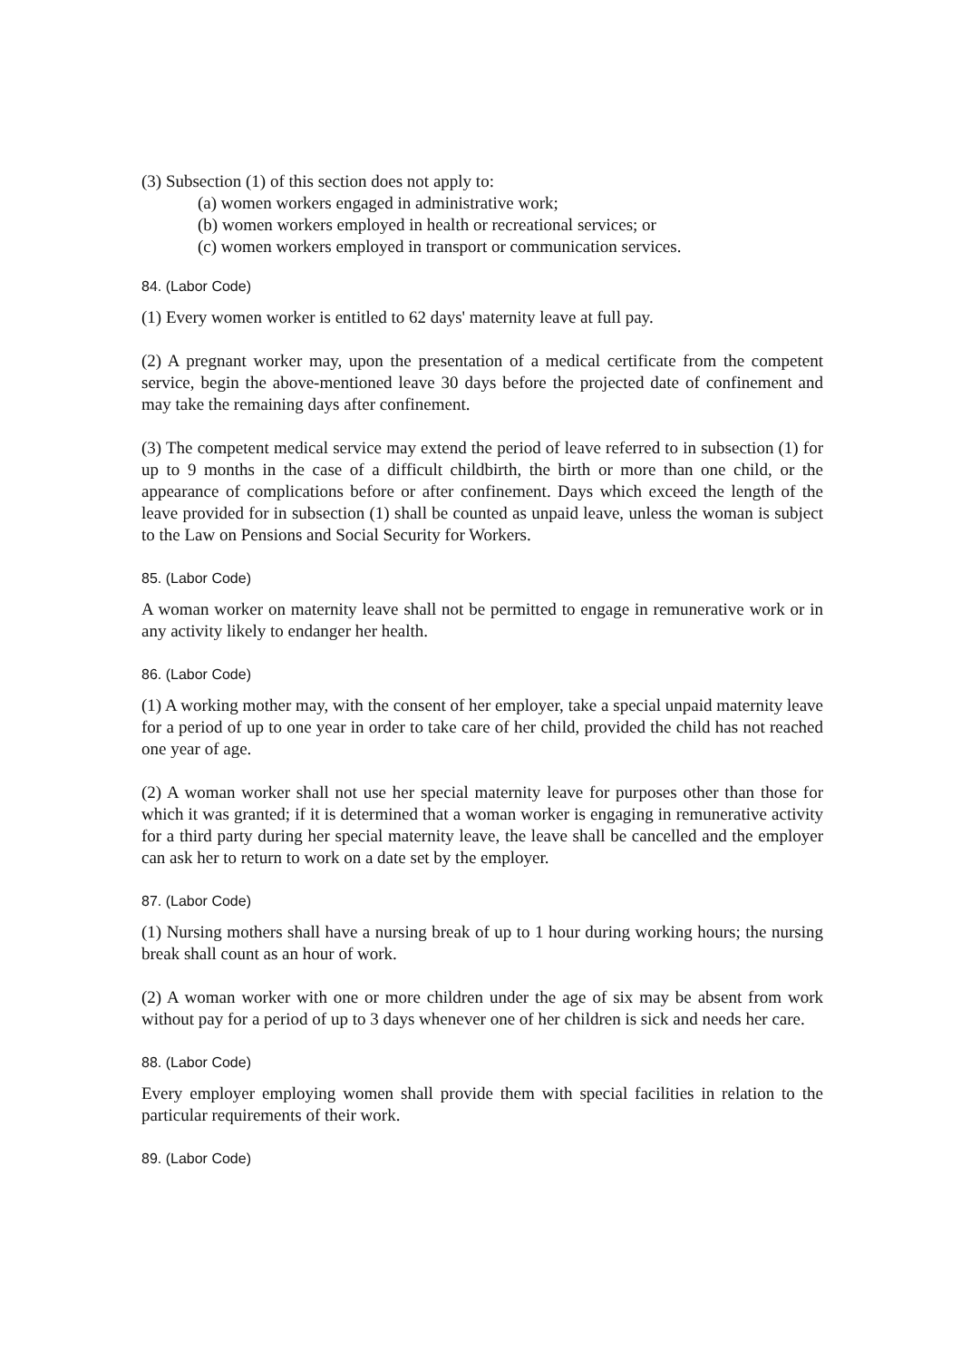(3) Subsection (1) of this section does not apply to:
(a) women workers engaged in administrative work;
(b) women workers employed in health or recreational services; or
(c) women workers employed in transport or communication services.
84. (Labor Code)
(1) Every women worker is entitled to 62 days' maternity leave at full pay.
(2) A pregnant worker may, upon the presentation of a medical certificate from the competent service, begin the above-mentioned leave 30 days before the projected date of confinement and may take the remaining days after confinement.
(3) The competent medical service may extend the period of leave referred to in subsection (1) for up to 9 months in the case of a difficult childbirth, the birth or more than one child, or the appearance of complications before or after confinement. Days which exceed the length of the leave provided for in subsection (1) shall be counted as unpaid leave, unless the woman is subject to the Law on Pensions and Social Security for Workers.
85. (Labor Code)
A woman worker on maternity leave shall not be permitted to engage in remunerative work or in any activity likely to endanger her health.
86. (Labor Code)
(1) A working mother may, with the consent of her employer, take a special unpaid maternity leave for a period of up to one year in order to take care of her child, provided the child has not reached one year of age.
(2) A woman worker shall not use her special maternity leave for purposes other than those for which it was granted; if it is determined that a woman worker is engaging in remunerative activity for a third party during her special maternity leave, the leave shall be cancelled and the employer can ask her to return to work on a date set by the employer.
87. (Labor Code)
(1) Nursing mothers shall have a nursing break of up to 1 hour during working hours; the nursing break shall count as an hour of work.
(2) A woman worker with one or more children under the age of six may be absent from work without pay for a period of up to 3 days whenever one of her children is sick and needs her care.
88. (Labor Code)
Every employer employing women shall provide them with special facilities in relation to the particular requirements of their work.
89. (Labor Code)